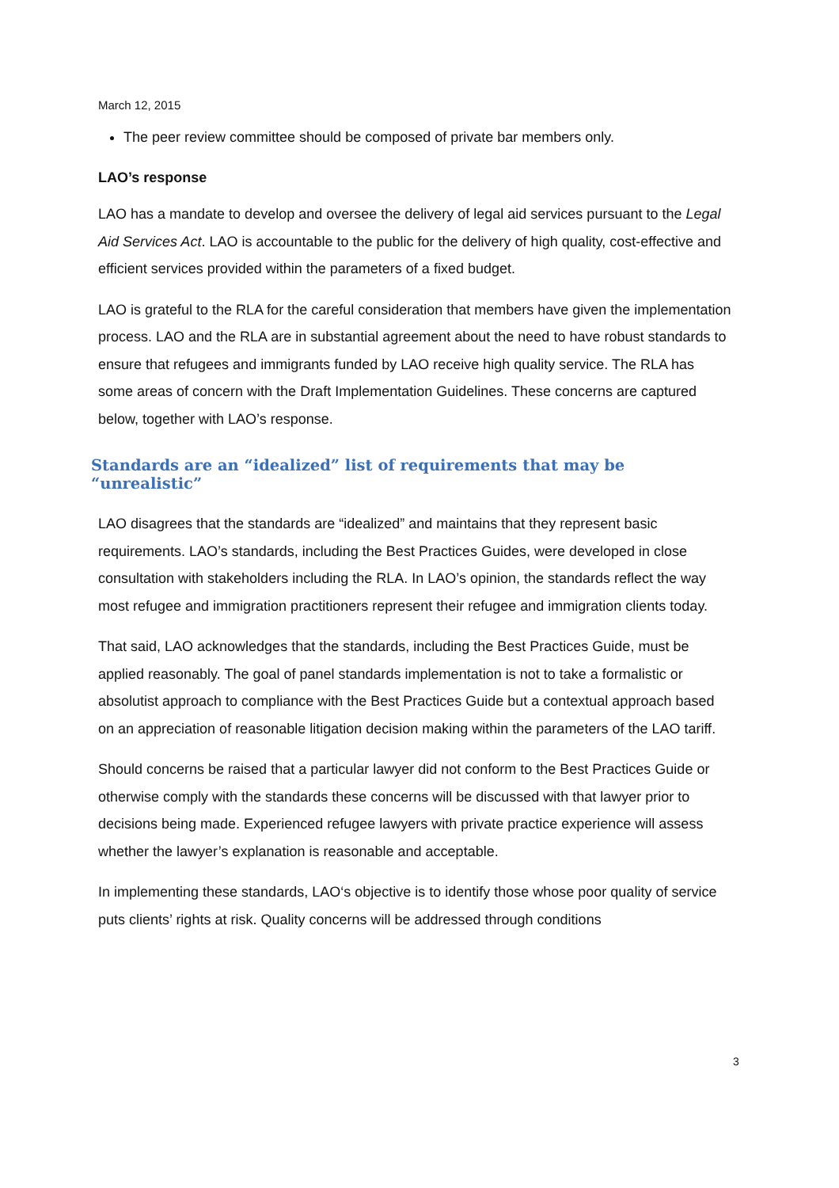March 12, 2015
The peer review committee should be composed of private bar members only.
LAO’s response
LAO has a mandate to develop and oversee the delivery of legal aid services pursuant to the Legal Aid Services Act. LAO is accountable to the public for the delivery of high quality, cost-effective and efficient services provided within the parameters of a fixed budget.
LAO is grateful to the RLA for the careful consideration that members have given the implementation process. LAO and the RLA are in substantial agreement about the need to have robust standards to ensure that refugees and immigrants funded by LAO receive high quality service. The RLA has some areas of concern with the Draft Implementation Guidelines. These concerns are captured below, together with LAO’s response.
Standards are an “idealized” list of requirements that may be “unrealistic”
LAO disagrees that the standards are “idealized” and maintains that they represent basic requirements. LAO’s standards, including the Best Practices Guides, were developed in close consultation with stakeholders including the RLA. In LAO’s opinion, the standards reflect the way most refugee and immigration practitioners represent their refugee and immigration clients today.
That said, LAO acknowledges that the standards, including the Best Practices Guide, must be applied reasonably. The goal of panel standards implementation is not to take a formalistic or absolutist approach to compliance with the Best Practices Guide but a contextual approach based on an appreciation of reasonable litigation decision making within the parameters of the LAO tariff.
Should concerns be raised that a particular lawyer did not conform to the Best Practices Guide or otherwise comply with the standards these concerns will be discussed with that lawyer prior to decisions being made. Experienced refugee lawyers with private practice experience will assess whether the lawyer’s explanation is reasonable and acceptable.
In implementing these standards, LAO‘s objective is to identify those whose poor quality of service puts clients’ rights at risk. Quality concerns will be addressed through conditions
3